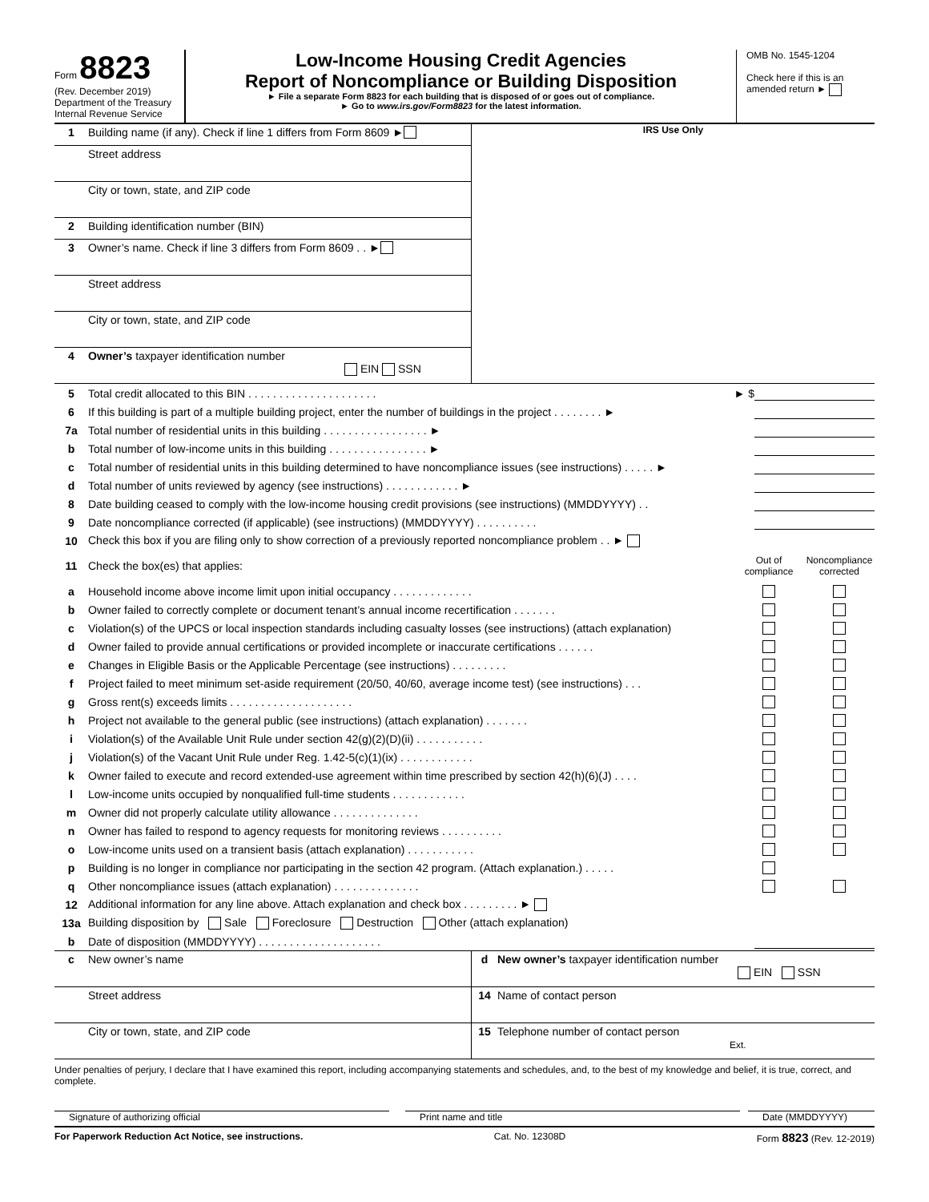Form 8823
(Rev. December 2019)
Department of the Treasury
Internal Revenue Service
Low-Income Housing Credit Agencies
Report of Noncompliance or Building Disposition
► File a separate Form 8823 for each building that is disposed of or goes out of compliance.
► Go to www.irs.gov/Form8823 for the latest information.
OMB No. 1545-1204
Check here if this is an amended return ►
1 Building name (if any). Check if line 1 differs from Form 8609 ►
Street address
City or town, state, and ZIP code
2 Building identification number (BIN)
3 Owner’s name. Check if line 3 differs from Form 8609 . . ►
Street address
City or town, state, and ZIP code
4 Owner’s taxpayer identification number
EIN SSN
IRS Use Only
5 Total credit allocated to this BIN . . . . . . . . . . . . . . . . . . . . . ► $
6 If this building is part of a multiple building project, enter the number of buildings in the project . . . . . . . . ►
7a Total number of residential units in this building . . . . . . . . . . . . . . . . . ►
b Total number of low-income units in this building . . . . . . . . . . . . . . . . ►
c Total number of residential units in this building determined to have noncompliance issues (see instructions) . . . . . ►
d Total number of units reviewed by agency (see instructions) . . . . . . . . . . . . ►
8 Date building ceased to comply with the low-income housing credit provisions (see instructions) (MMDDYYYY) . .
9 Date noncompliance corrected (if applicable) (see instructions) (MMDDYYYY) . . . . . . . . . .
10 Check this box if you are filing only to show correction of a previously reported noncompliance problem . . ►
11 Check the box(es) that applies: Out of compliance Noncompliance corrected
a Household income above income limit upon initial occupancy . . . . . . . . . . . . .
b Owner failed to correctly complete or document tenant’s annual income recertification . . . . . . .
c Violation(s) of the UPCS or local inspection standards including casualty losses (see instructions) (attach explanation)
d Owner failed to provide annual certifications or provided incomplete or inaccurate certifications . . . . . .
e Changes in Eligible Basis or the Applicable Percentage (see instructions) . . . . . . . . .
f Project failed to meet minimum set-aside requirement (20/50, 40/60, average income test) (see instructions) . . .
g Gross rent(s) exceeds limits . . . . . . . . . . . . . . . . . . . .
h Project not available to the general public (see instructions) (attach explanation) . . . . . . .
i Violation(s) of the Available Unit Rule under section 42(g)(2)(D)(ii) . . . . . . . . . . .
j Violation(s) of the Vacant Unit Rule under Reg. 1.42-5(c)(1)(ix) . . . . . . . . . . . .
k Owner failed to execute and record extended-use agreement within time prescribed by section 42(h)(6)(J) . . . .
l Low-income units occupied by nonqualified full-time students . . . . . . . . . . . .
m Owner did not properly calculate utility allowance . . . . . . . . . . . . . .
n Owner has failed to respond to agency requests for monitoring reviews . . . . . . . . . .
o Low-income units used on a transient basis (attach explanation) . . . . . . . . . . .
p Building is no longer in compliance nor participating in the section 42 program. (Attach explanation.) . . . . .
q Other noncompliance issues (attach explanation) . . . . . . . . . . . . . .
12 Additional information for any line above. Attach explanation and check box . . . . . . . . . ►
13a Building disposition by Sale Foreclosure Destruction Other (attach explanation)
b Date of disposition (MMDDYYYY) . . . . . . . . . . . . . . . . . . . .
c New owner’s name
Street address
City or town, state, and ZIP code
d New owner’s taxpayer identification number
EIN SSN
14 Name of contact person
15 Telephone number of contact person
Ext.
Under penalties of perjury, I declare that I have examined this report, including accompanying statements and schedules, and, to the best of my knowledge and belief, it is true, correct, and complete.
Signature of authorizing official Print name and title Date (MMDDYYYY)
For Paperwork Reduction Act Notice, see instructions. Cat. No. 12308D Form 8823 (Rev. 12-2019)